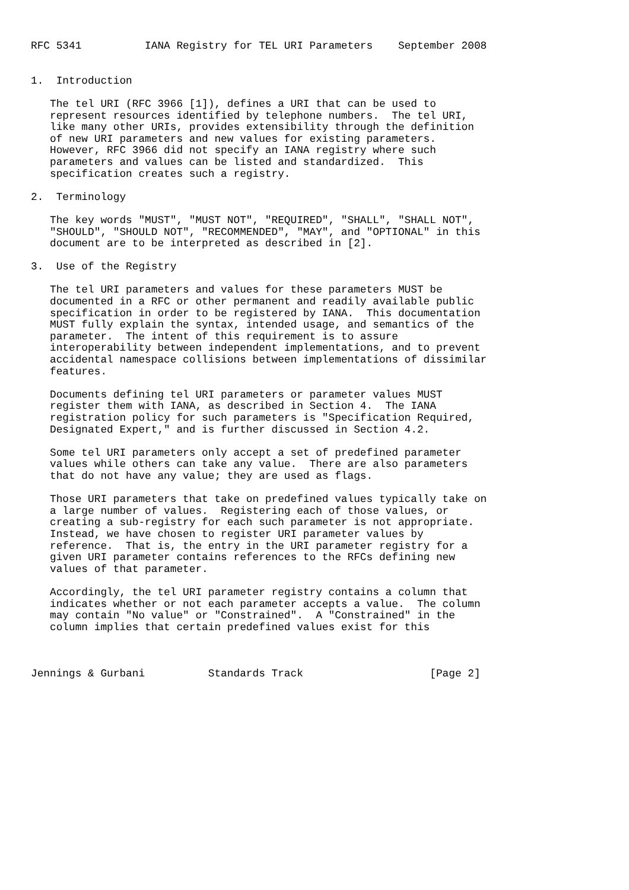RFC 5341          IANA Registry for TEL URI Parameters    September 2008


1.  Introduction

   The tel URI (RFC 3966 [1]), defines a URI that can be used to
   represent resources identified by telephone numbers.  The tel URI,
   like many other URIs, provides extensibility through the definition
   of new URI parameters and new values for existing parameters.
   However, RFC 3966 did not specify an IANA registry where such
   parameters and values can be listed and standardized.  This
   specification creates such a registry.

2.  Terminology

   The key words "MUST", "MUST NOT", "REQUIRED", "SHALL", "SHALL NOT",
   "SHOULD", "SHOULD NOT", "RECOMMENDED", "MAY", and "OPTIONAL" in this
   document are to be interpreted as described in [2].

3.  Use of the Registry

   The tel URI parameters and values for these parameters MUST be
   documented in a RFC or other permanent and readily available public
   specification in order to be registered by IANA.  This documentation
   MUST fully explain the syntax, intended usage, and semantics of the
   parameter.  The intent of this requirement is to assure
   interoperability between independent implementations, and to prevent
   accidental namespace collisions between implementations of dissimilar
   features.

   Documents defining tel URI parameters or parameter values MUST
   register them with IANA, as described in Section 4.  The IANA
   registration policy for such parameters is "Specification Required,
   Designated Expert," and is further discussed in Section 4.2.

   Some tel URI parameters only accept a set of predefined parameter
   values while others can take any value.  There are also parameters
   that do not have any value; they are used as flags.

   Those URI parameters that take on predefined values typically take on
   a large number of values.  Registering each of those values, or
   creating a sub-registry for each such parameter is not appropriate.
   Instead, we have chosen to register URI parameter values by
   reference.  That is, the entry in the URI parameter registry for a
   given URI parameter contains references to the RFCs defining new
   values of that parameter.

   Accordingly, the tel URI parameter registry contains a column that
   indicates whether or not each parameter accepts a value.  The column
   may contain "No value" or "Constrained".  A "Constrained" in the
   column implies that certain predefined values exist for this



Jennings & Gurbani          Standards Track                    [Page 2]